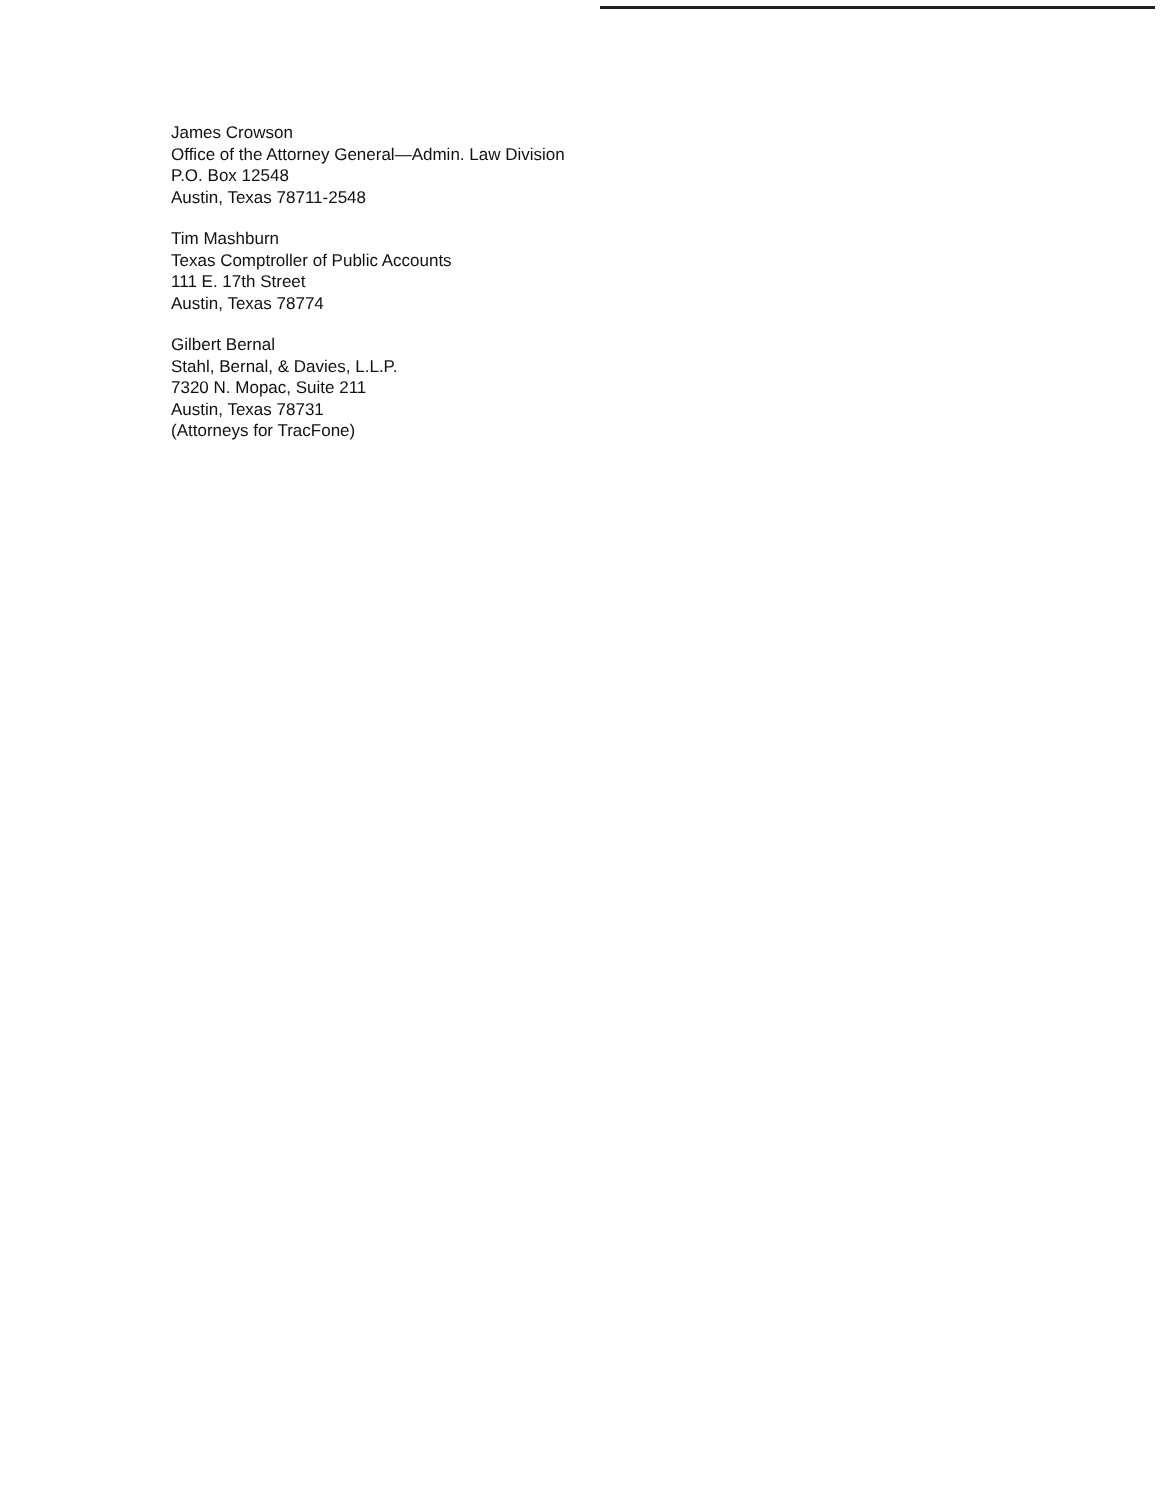James Crowson
Office of the Attorney General—Admin. Law Division
P.O. Box 12548
Austin, Texas 78711-2548
Tim Mashburn
Texas Comptroller of Public Accounts
111 E. 17th Street
Austin, Texas 78774
Gilbert Bernal
Stahl, Bernal, & Davies, L.L.P.
7320 N. Mopac, Suite 211
Austin, Texas 78731
(Attorneys for TracFone)